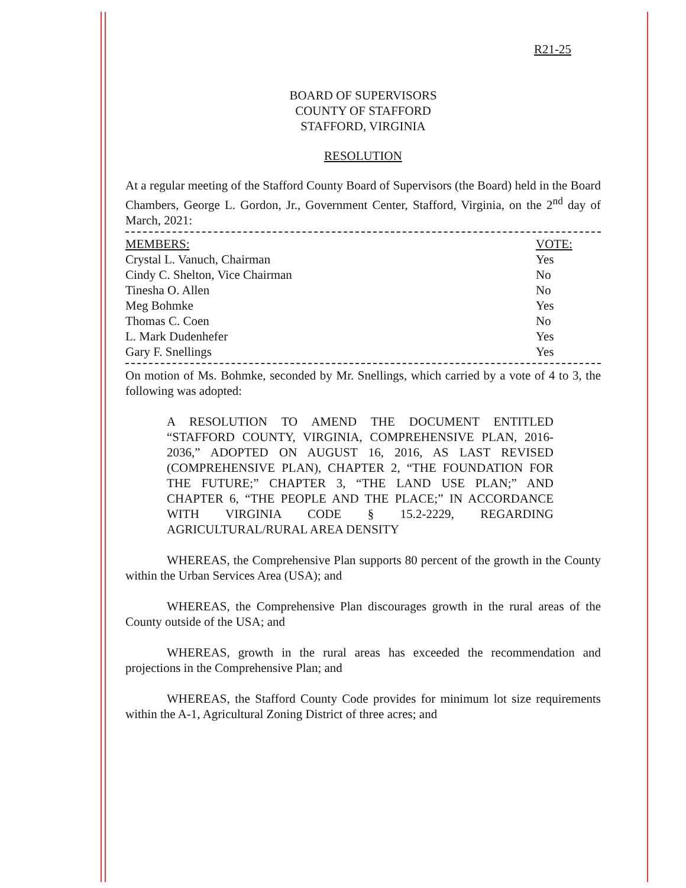R21-25
BOARD OF SUPERVISORS
COUNTY OF STAFFORD
STAFFORD, VIRGINIA
RESOLUTION
At a regular meeting of the Stafford County Board of Supervisors (the Board) held in the Board Chambers, George L. Gordon, Jr., Government Center, Stafford, Virginia, on the 2<sup>nd</sup> day of March, 2021:
| MEMBERS: | VOTE: |
| --- | --- |
| Crystal L. Vanuch, Chairman | Yes |
| Cindy C. Shelton, Vice Chairman | No |
| Tinesha O. Allen | No |
| Meg Bohmke | Yes |
| Thomas C. Coen | No |
| L. Mark Dudenhefer | Yes |
| Gary F. Snellings | Yes |
On motion of Ms. Bohmke, seconded by Mr. Snellings, which carried by a vote of 4 to 3, the following was adopted:
A RESOLUTION TO AMEND THE DOCUMENT ENTITLED “STAFFORD COUNTY, VIRGINIA, COMPREHENSIVE PLAN, 2016-2036,” ADOPTED ON AUGUST 16, 2016, AS LAST REVISED (COMPREHENSIVE PLAN), CHAPTER 2, “THE FOUNDATION FOR THE FUTURE;” CHAPTER 3, “THE LAND USE PLAN;” AND CHAPTER 6, “THE PEOPLE AND THE PLACE;” IN ACCORDANCE WITH VIRGINIA CODE § 15.2-2229, REGARDING AGRICULTURAL/RURAL AREA DENSITY
WHEREAS, the Comprehensive Plan supports 80 percent of the growth in the County within the Urban Services Area (USA); and
WHEREAS, the Comprehensive Plan discourages growth in the rural areas of the County outside of the USA; and
WHEREAS, growth in the rural areas has exceeded the recommendation and projections in the Comprehensive Plan; and
WHEREAS, the Stafford County Code provides for minimum lot size requirements within the A-1, Agricultural Zoning District of three acres; and